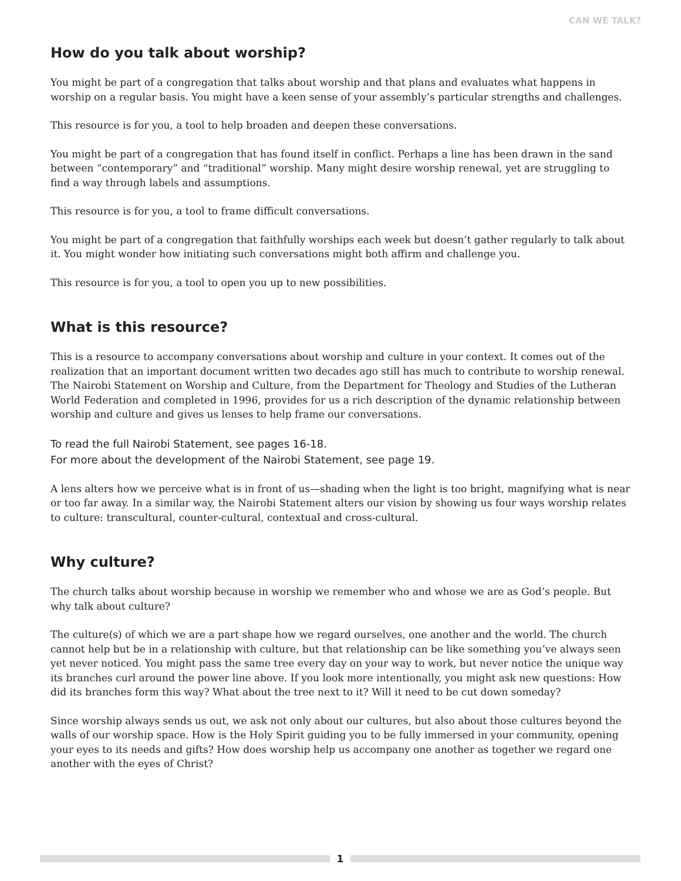CAN WE TALK?
How do you talk about worship?
You might be part of a congregation that talks about worship and that plans and evaluates what happens in worship on a regular basis. You might have a keen sense of your assembly’s particular strengths and challenges.
This resource is for you, a tool to help broaden and deepen these conversations.
You might be part of a congregation that has found itself in conflict. Perhaps a line has been drawn in the sand between “contemporary” and “traditional” worship. Many might desire worship renewal, yet are struggling to find a way through labels and assumptions.
This resource is for you, a tool to frame difficult conversations.
You might be part of a congregation that faithfully worships each week but doesn’t gather regularly to talk about it. You might wonder how initiating such conversations might both affirm and challenge you.
This resource is for you, a tool to open you up to new possibilities.
What is this resource?
This is a resource to accompany conversations about worship and culture in your context. It comes out of the realization that an important document written two decades ago still has much to contribute to worship renewal. The Nairobi Statement on Worship and Culture, from the Department for Theology and Studies of the Lutheran World Federation and completed in 1996, provides for us a rich description of the dynamic relationship between worship and culture and gives us lenses to help frame our conversations.
To read the full Nairobi Statement, see pages 16-18.
For more about the development of the Nairobi Statement, see page 19.
A lens alters how we perceive what is in front of us—shading when the light is too bright, magnifying what is near or too far away. In a similar way, the Nairobi Statement alters our vision by showing us four ways worship relates to culture: transcultural, counter-cultural, contextual and cross-cultural.
Why culture?
The church talks about worship because in worship we remember who and whose we are as God’s people. But why talk about culture?
The culture(s) of which we are a part shape how we regard ourselves, one another and the world. The church cannot help but be in a relationship with culture, but that relationship can be like something you’ve always seen yet never noticed. You might pass the same tree every day on your way to work, but never notice the unique way its branches curl around the power line above. If you look more intentionally, you might ask new questions: How did its branches form this way? What about the tree next to it? Will it need to be cut down someday?
Since worship always sends us out, we ask not only about our cultures, but also about those cultures beyond the walls of our worship space. How is the Holy Spirit guiding you to be fully immersed in your community, opening your eyes to its needs and gifts? How does worship help us accompany one another as together we regard one another with the eyes of Christ?
1